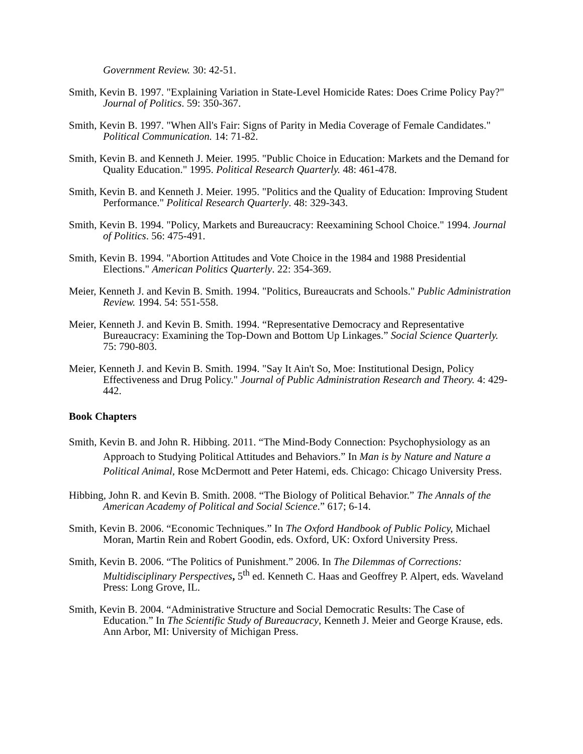Government Review. 30: 42-51.
Smith, Kevin B. 1997. "Explaining Variation in State-Level Homicide Rates: Does Crime Policy Pay?" Journal of Politics. 59: 350-367.
Smith, Kevin B. 1997. "When All's Fair: Signs of Parity in Media Coverage of Female Candidates." Political Communication. 14: 71-82.
Smith, Kevin B. and Kenneth J. Meier. 1995. "Public Choice in Education: Markets and the Demand for Quality Education." 1995. Political Research Quarterly. 48: 461-478.
Smith, Kevin B. and Kenneth J. Meier. 1995. "Politics and the Quality of Education: Improving Student Performance." Political Research Quarterly. 48: 329-343.
Smith, Kevin B. 1994. "Policy, Markets and Bureaucracy: Reexamining School Choice." 1994. Journal of Politics. 56: 475-491.
Smith, Kevin B. 1994. "Abortion Attitudes and Vote Choice in the 1984 and 1988 Presidential Elections." American Politics Quarterly. 22: 354-369.
Meier, Kenneth J. and Kevin B. Smith. 1994. "Politics, Bureaucrats and Schools." Public Administration Review. 1994. 54: 551-558.
Meier, Kenneth J. and Kevin B. Smith. 1994. “Representative Democracy and Representative Bureaucracy: Examining the Top-Down and Bottom Up Linkages.” Social Science Quarterly. 75: 790-803.
Meier, Kenneth J. and Kevin B. Smith. 1994. "Say It Ain't So, Moe: Institutional Design, Policy Effectiveness and Drug Policy." Journal of Public Administration Research and Theory. 4: 429-442.
Book Chapters
Smith, Kevin B. and John R. Hibbing. 2011. “The Mind-Body Connection: Psychophysiology as an Approach to Studying Political Attitudes and Behaviors.” In Man is by Nature and Nature a Political Animal, Rose McDermott and Peter Hatemi, eds. Chicago: Chicago University Press.
Hibbing, John R. and Kevin B. Smith. 2008. “The Biology of Political Behavior.” The Annals of the American Academy of Political and Social Science.” 617; 6-14.
Smith, Kevin B. 2006. “Economic Techniques.” In The Oxford Handbook of Public Policy, Michael Moran, Martin Rein and Robert Goodin, eds. Oxford, UK: Oxford University Press.
Smith, Kevin B. 2006. “The Politics of Punishment.” 2006. In The Dilemmas of Corrections: Multidisciplinary Perspectives, 5<sup>th</sup> ed. Kenneth C. Haas and Geoffrey P. Alpert, eds. Waveland Press: Long Grove, IL.
Smith, Kevin B. 2004. “Administrative Structure and Social Democratic Results: The Case of Education.” In The Scientific Study of Bureaucracy, Kenneth J. Meier and George Krause, eds. Ann Arbor, MI: University of Michigan Press.